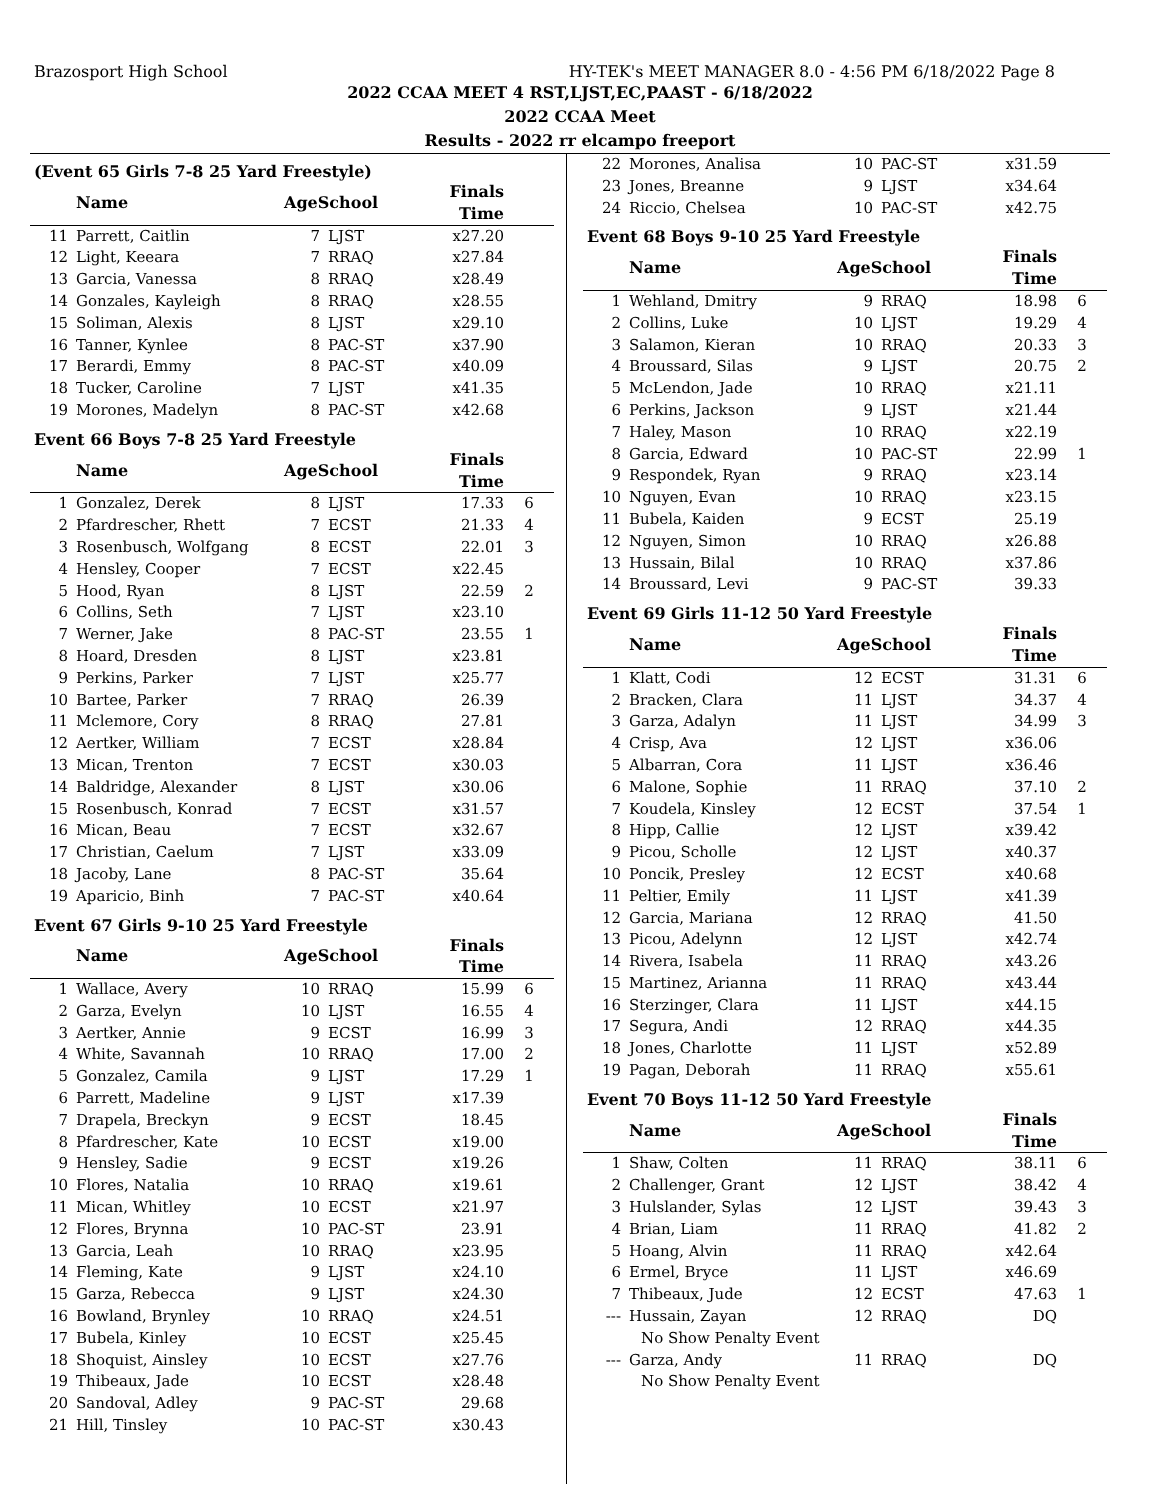Brazosport High School HY-TEK's MEET MANAGER 8.0 - 4:56 PM 6/18/2022 Page 8
2022 CCAA MEET 4 RST,LJST,EC,PAAST - 6/18/2022
2022 CCAA Meet
Results - 2022 rr elcampo freeport
(Event 65 Girls 7-8 25 Yard Freestyle)
| | Name | AgeSchool | | Finals Time | |
| --- | --- | --- | --- | --- | --- |
| 11 | Parrett, Caitlin | 7 | LJST | x27.20 | |
| 12 | Light, Keeara | 7 | RRAQ | x27.84 | |
| 13 | Garcia, Vanessa | 8 | RRAQ | x28.49 | |
| 14 | Gonzales, Kayleigh | 8 | RRAQ | x28.55 | |
| 15 | Soliman, Alexis | 8 | LJST | x29.10 | |
| 16 | Tanner, Kynlee | 8 | PAC-ST | x37.90 | |
| 17 | Berardi, Emmy | 8 | PAC-ST | x40.09 | |
| 18 | Tucker, Caroline | 7 | LJST | x41.35 | |
| 19 | Morones, Madelyn | 8 | PAC-ST | x42.68 | |
Event 66 Boys 7-8 25 Yard Freestyle
| | Name | AgeSchool | | Finals Time | |
| --- | --- | --- | --- | --- | --- |
| 1 | Gonzalez, Derek | 8 | LJST | 17.33 | 6 |
| 2 | Pfardrescher, Rhett | 7 | ECST | 21.33 | 4 |
| 3 | Rosenbusch, Wolfgang | 8 | ECST | 22.01 | 3 |
| 4 | Hensley, Cooper | 7 | ECST | x22.45 | |
| 5 | Hood, Ryan | 8 | LJST | 22.59 | 2 |
| 6 | Collins, Seth | 7 | LJST | x23.10 | |
| 7 | Werner, Jake | 8 | PAC-ST | 23.55 | 1 |
| 8 | Hoard, Dresden | 8 | LJST | x23.81 | |
| 9 | Perkins, Parker | 7 | LJST | x25.77 | |
| 10 | Bartee, Parker | 7 | RRAQ | 26.39 | |
| 11 | Mclemore, Cory | 8 | RRAQ | 27.81 | |
| 12 | Aertker, William | 7 | ECST | x28.84 | |
| 13 | Mican, Trenton | 7 | ECST | x30.03 | |
| 14 | Baldridge, Alexander | 8 | LJST | x30.06 | |
| 15 | Rosenbusch, Konrad | 7 | ECST | x31.57 | |
| 16 | Mican, Beau | 7 | ECST | x32.67 | |
| 17 | Christian, Caelum | 7 | LJST | x33.09 | |
| 18 | Jacoby, Lane | 8 | PAC-ST | 35.64 | |
| 19 | Aparicio, Binh | 7 | PAC-ST | x40.64 | |
Event 67 Girls 9-10 25 Yard Freestyle
| | Name | AgeSchool | | Finals Time | |
| --- | --- | --- | --- | --- | --- |
| 1 | Wallace, Avery | 10 | RRAQ | 15.99 | 6 |
| 2 | Garza, Evelyn | 10 | LJST | 16.55 | 4 |
| 3 | Aertker, Annie | 9 | ECST | 16.99 | 3 |
| 4 | White, Savannah | 10 | RRAQ | 17.00 | 2 |
| 5 | Gonzalez, Camila | 9 | LJST | 17.29 | 1 |
| 6 | Parrett, Madeline | 9 | LJST | x17.39 | |
| 7 | Drapela, Breckyn | 9 | ECST | 18.45 | |
| 8 | Pfardrescher, Kate | 10 | ECST | x19.00 | |
| 9 | Hensley, Sadie | 9 | ECST | x19.26 | |
| 10 | Flores, Natalia | 10 | RRAQ | x19.61 | |
| 11 | Mican, Whitley | 10 | ECST | x21.97 | |
| 12 | Flores, Brynna | 10 | PAC-ST | 23.91 | |
| 13 | Garcia, Leah | 10 | RRAQ | x23.95 | |
| 14 | Fleming, Kate | 9 | LJST | x24.10 | |
| 15 | Garza, Rebecca | 9 | LJST | x24.30 | |
| 16 | Bowland, Brynley | 10 | RRAQ | x24.51 | |
| 17 | Bubela, Kinley | 10 | ECST | x25.45 | |
| 18 | Shoquist, Ainsley | 10 | ECST | x27.76 | |
| 19 | Thibeaux, Jade | 10 | ECST | x28.48 | |
| 20 | Sandoval, Adley | 9 | PAC-ST | 29.68 | |
| 21 | Hill, Tinsley | 10 | PAC-ST | x30.43 | |
| 22 | Morones, Analisa | 10 | PAC-ST | x31.59 | |
| 23 | Jones, Breanne | 9 | LJST | x34.64 | |
| 24 | Riccio, Chelsea | 10 | PAC-ST | x42.75 | |
Event 68 Boys 9-10 25 Yard Freestyle
| | Name | AgeSchool | | Finals Time | |
| --- | --- | --- | --- | --- | --- |
| 1 | Wehland, Dmitry | 9 | RRAQ | 18.98 | 6 |
| 2 | Collins, Luke | 10 | LJST | 19.29 | 4 |
| 3 | Salamon, Kieran | 10 | RRAQ | 20.33 | 3 |
| 4 | Broussard, Silas | 9 | LJST | 20.75 | 2 |
| 5 | McLendon, Jade | 10 | RRAQ | x21.11 | |
| 6 | Perkins, Jackson | 9 | LJST | x21.44 | |
| 7 | Haley, Mason | 10 | RRAQ | x22.19 | |
| 8 | Garcia, Edward | 10 | PAC-ST | 22.99 | 1 |
| 9 | Respondek, Ryan | 9 | RRAQ | x23.14 | |
| 10 | Nguyen, Evan | 10 | RRAQ | x23.15 | |
| 11 | Bubela, Kaiden | 9 | ECST | 25.19 | |
| 12 | Nguyen, Simon | 10 | RRAQ | x26.88 | |
| 13 | Hussain, Bilal | 10 | RRAQ | x37.86 | |
| 14 | Broussard, Levi | 9 | PAC-ST | 39.33 | |
Event 69 Girls 11-12 50 Yard Freestyle
| | Name | AgeSchool | | Finals Time | |
| --- | --- | --- | --- | --- | --- |
| 1 | Klatt, Codi | 12 | ECST | 31.31 | 6 |
| 2 | Bracken, Clara | 11 | LJST | 34.37 | 4 |
| 3 | Garza, Adalyn | 11 | LJST | 34.99 | 3 |
| 4 | Crisp, Ava | 12 | LJST | x36.06 | |
| 5 | Albarran, Cora | 11 | LJST | x36.46 | |
| 6 | Malone, Sophie | 11 | RRAQ | 37.10 | 2 |
| 7 | Koudela, Kinsley | 12 | ECST | 37.54 | 1 |
| 8 | Hipp, Callie | 12 | LJST | x39.42 | |
| 9 | Picou, Scholle | 12 | LJST | x40.37 | |
| 10 | Poncik, Presley | 12 | ECST | x40.68 | |
| 11 | Peltier, Emily | 11 | LJST | x41.39 | |
| 12 | Garcia, Mariana | 12 | RRAQ | 41.50 | |
| 13 | Picou, Adelynn | 12 | LJST | x42.74 | |
| 14 | Rivera, Isabela | 11 | RRAQ | x43.26 | |
| 15 | Martinez, Arianna | 11 | RRAQ | x43.44 | |
| 16 | Sterzinger, Clara | 11 | LJST | x44.15 | |
| 17 | Segura, Andi | 12 | RRAQ | x44.35 | |
| 18 | Jones, Charlotte | 11 | LJST | x52.89 | |
| 19 | Pagan, Deborah | 11 | RRAQ | x55.61 | |
Event 70 Boys 11-12 50 Yard Freestyle
| | Name | AgeSchool | | Finals Time | |
| --- | --- | --- | --- | --- | --- |
| 1 | Shaw, Colten | 11 | RRAQ | 38.11 | 6 |
| 2 | Challenger, Grant | 12 | LJST | 38.42 | 4 |
| 3 | Hulslander, Sylas | 12 | LJST | 39.43 | 3 |
| 4 | Brian, Liam | 11 | RRAQ | 41.82 | 2 |
| 5 | Hoang, Alvin | 11 | RRAQ | x42.64 | |
| 6 | Ermel, Bryce | 11 | LJST | x46.69 | |
| 7 | Thibeaux, Jude | 12 | ECST | 47.63 | 1 |
| --- | Hussain, Zayan | 12 | RRAQ | DQ | |
| | No Show Penalty Event | | | | |
| --- | Garza, Andy | 11 | RRAQ | DQ | |
| | No Show Penalty Event | | | | |